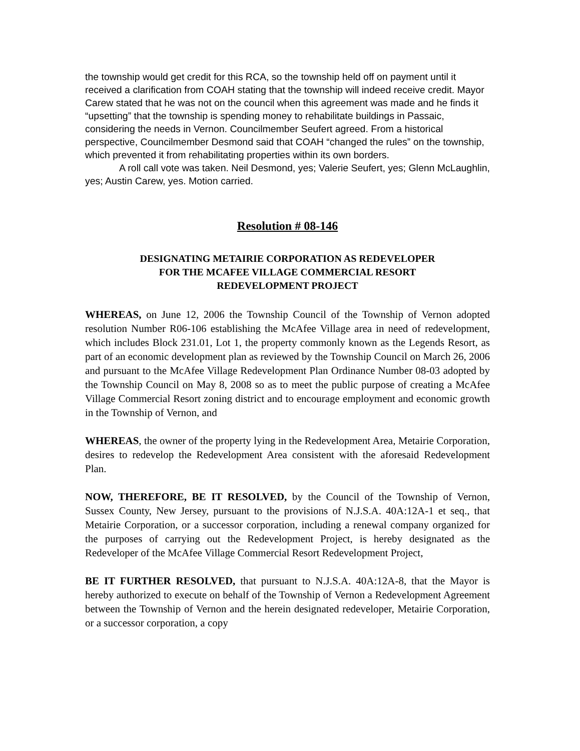the township would get credit for this RCA, so the township held off on payment until it received a clarification from COAH stating that the township will indeed receive credit. Mayor Carew stated that he was not on the council when this agreement was made and he finds it “upsetting” that the township is spending money to rehabilitate buildings in Passaic, considering the needs in Vernon. Councilmember Seufert agreed. From a historical perspective, Councilmember Desmond said that COAH “changed the rules” on the township, which prevented it from rehabilitating properties within its own borders.
A roll call vote was taken. Neil Desmond, yes; Valerie Seufert, yes; Glenn McLaughlin, yes; Austin Carew, yes. Motion carried.
Resolution # 08-146
DESIGNATING METAIRIE CORPORATION AS REDEVELOPER
FOR THE MCAFEE VILLAGE COMMERCIAL RESORT
REDEVELOPMENT PROJECT
WHEREAS, on June 12, 2006 the Township Council of the Township of Vernon adopted resolution Number R06-106 establishing the McAfee Village area in need of redevelopment, which includes Block 231.01, Lot 1, the property commonly known as the Legends Resort, as part of an economic development plan as reviewed by the Township Council on March 26, 2006 and pursuant to the McAfee Village Redevelopment Plan Ordinance Number 08-03 adopted by the Township Council on May 8, 2008 so as to meet the public purpose of creating a McAfee Village Commercial Resort zoning district and to encourage employment and economic growth in the Township of Vernon, and
WHEREAS, the owner of the property lying in the Redevelopment Area, Metairie Corporation, desires to redevelop the Redevelopment Area consistent with the aforesaid Redevelopment Plan.
NOW, THEREFORE, BE IT RESOLVED, by the Council of the Township of Vernon, Sussex County, New Jersey, pursuant to the provisions of N.J.S.A. 40A:12A-1 et seq., that Metairie Corporation, or a successor corporation, including a renewal company organized for the purposes of carrying out the Redevelopment Project, is hereby designated as the Redeveloper of the McAfee Village Commercial Resort Redevelopment Project,
BE IT FURTHER RESOLVED, that pursuant to N.J.S.A. 40A:12A-8, that the Mayor is hereby authorized to execute on behalf of the Township of Vernon a Redevelopment Agreement between the Township of Vernon and the herein designated redeveloper, Metairie Corporation, or a successor corporation, a copy